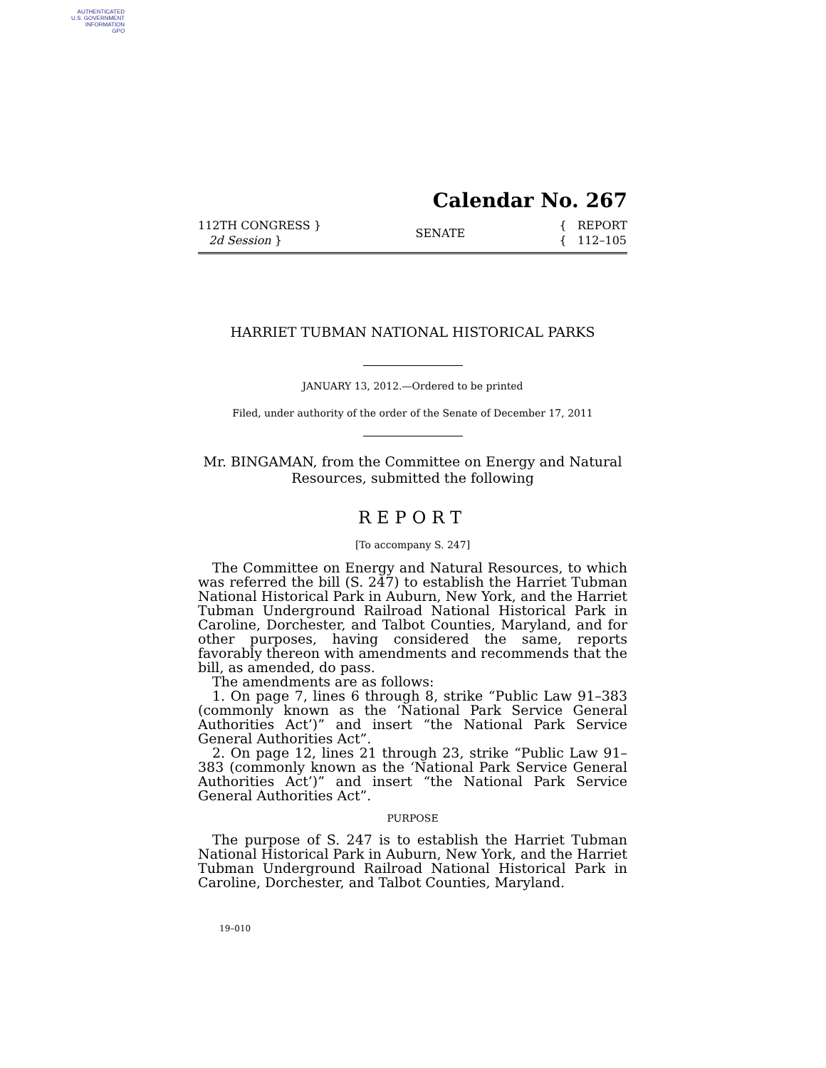AUTHENTICATED
U.S. GOVERNMENT
INFORMATION
GPO
Calendar No. 267
112TH CONGRESS }
2d Session }
SENATE
{ REPORT
{ 112–105
HARRIET TUBMAN NATIONAL HISTORICAL PARKS
JANUARY 13, 2012.—Ordered to be printed
Filed, under authority of the order of the Senate of December 17, 2011
Mr. BINGAMAN, from the Committee on Energy and Natural
Resources, submitted the following
REPORT
[To accompany S. 247]
The Committee on Energy and Natural Resources, to which was referred the bill (S. 247) to establish the Harriet Tubman National Historical Park in Auburn, New York, and the Harriet Tubman Underground Railroad National Historical Park in Caroline, Dorchester, and Talbot Counties, Maryland, and for other purposes, having considered the same, reports favorably thereon with amendments and recommends that the bill, as amended, do pass.
The amendments are as follows:
1. On page 7, lines 6 through 8, strike “Public Law 91–383 (commonly known as the ‘National Park Service General Authorities Act’)” and insert “the National Park Service General Authorities Act”.
2. On page 12, lines 21 through 23, strike “Public Law 91–383 (commonly known as the ‘National Park Service General Authorities Act’)” and insert “the National Park Service General Authorities Act”.
PURPOSE
The purpose of S. 247 is to establish the Harriet Tubman National Historical Park in Auburn, New York, and the Harriet Tubman Underground Railroad National Historical Park in Caroline, Dorchester, and Talbot Counties, Maryland.
19–010